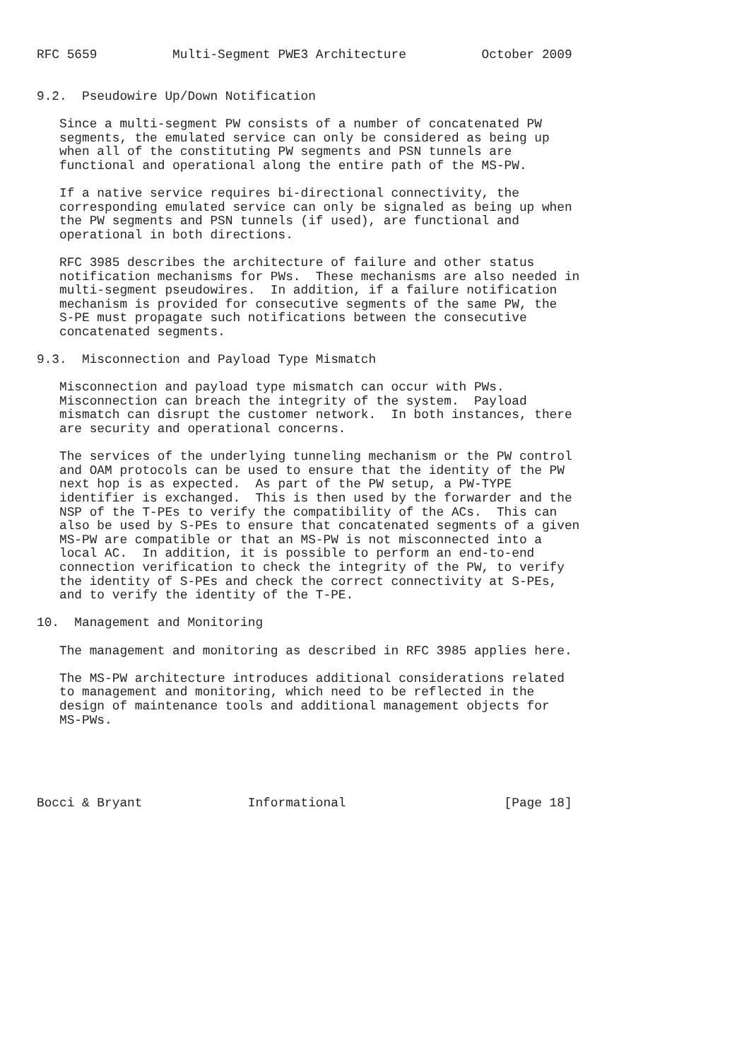RFC 5659          Multi-Segment PWE3 Architecture          October 2009


9.2.  Pseudowire Up/Down Notification

   Since a multi-segment PW consists of a number of concatenated PW
   segments, the emulated service can only be considered as being up
   when all of the constituting PW segments and PSN tunnels are
   functional and operational along the entire path of the MS-PW.

   If a native service requires bi-directional connectivity, the
   corresponding emulated service can only be signaled as being up when
   the PW segments and PSN tunnels (if used), are functional and
   operational in both directions.

   RFC 3985 describes the architecture of failure and other status
   notification mechanisms for PWs.  These mechanisms are also needed in
   multi-segment pseudowires.  In addition, if a failure notification
   mechanism is provided for consecutive segments of the same PW, the
   S-PE must propagate such notifications between the consecutive
   concatenated segments.

9.3.  Misconnection and Payload Type Mismatch

   Misconnection and payload type mismatch can occur with PWs.
   Misconnection can breach the integrity of the system.  Payload
   mismatch can disrupt the customer network.  In both instances, there
   are security and operational concerns.

   The services of the underlying tunneling mechanism or the PW control
   and OAM protocols can be used to ensure that the identity of the PW
   next hop is as expected.  As part of the PW setup, a PW-TYPE
   identifier is exchanged.  This is then used by the forwarder and the
   NSP of the T-PEs to verify the compatibility of the ACs.  This can
   also be used by S-PEs to ensure that concatenated segments of a given
   MS-PW are compatible or that an MS-PW is not misconnected into a
   local AC.  In addition, it is possible to perform an end-to-end
   connection verification to check the integrity of the PW, to verify
   the identity of S-PEs and check the correct connectivity at S-PEs,
   and to verify the identity of the T-PE.

10.  Management and Monitoring

   The management and monitoring as described in RFC 3985 applies here.

   The MS-PW architecture introduces additional considerations related
   to management and monitoring, which need to be reflected in the
   design of maintenance tools and additional management objects for
   MS-PWs.





Bocci & Bryant              Informational                     [Page 18]